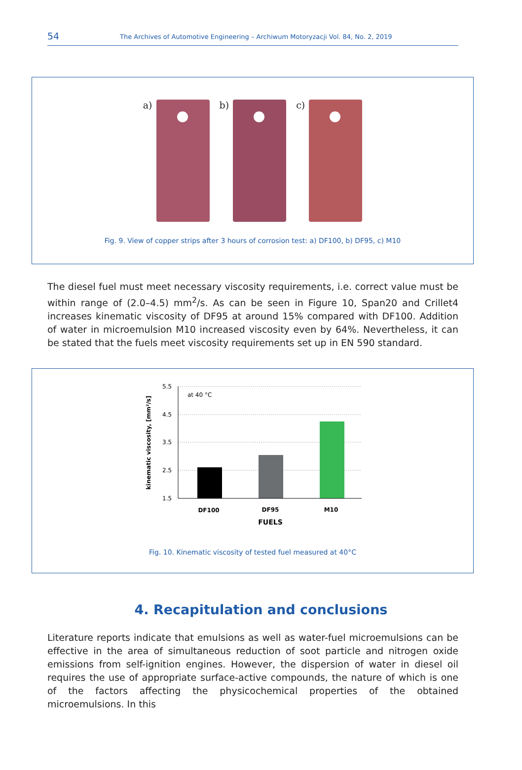54 The Archives of Automotive Engineering – Archiwum Motoryzacji Vol. 84, No. 2, 2019
a) b) c)
Fig. 9. View of copper strips after 3 hours of corrosion test: a) DF100, b) DF95, c) M10
The diesel fuel must meet necessary viscosity requirements, i.e. correct value must be within range of (2.0–4.5) mm<sup>2</sup>/s. As can be seen in Figure 10, Span20 and Crillet4 increases kinematic viscosity of DF95 at around 15% compared with DF100. Addition of water in microemulsion M10 increased viscosity even by 64%. Nevertheless, it can be stated that the fuels meet viscosity requirements set up in EN 590 standard.
kinematic viscosity, [mm²/s]
5.5
4.5
3.5
2.5
1.5
at 40 °C
DF100
DF95
M10
FUELS
Fig. 10. Kinematic viscosity of tested fuel measured at 40°C
4. Recapitulation and conclusions
Literature reports indicate that emulsions as well as water-fuel microemulsions can be effective in the area of simultaneous reduction of soot particle and nitrogen oxide emissions from self-ignition engines. However, the dispersion of water in diesel oil requires the use of appropriate surface-active compounds, the nature of which is one of the factors affecting the physicochemical properties of the obtained microemulsions. In this